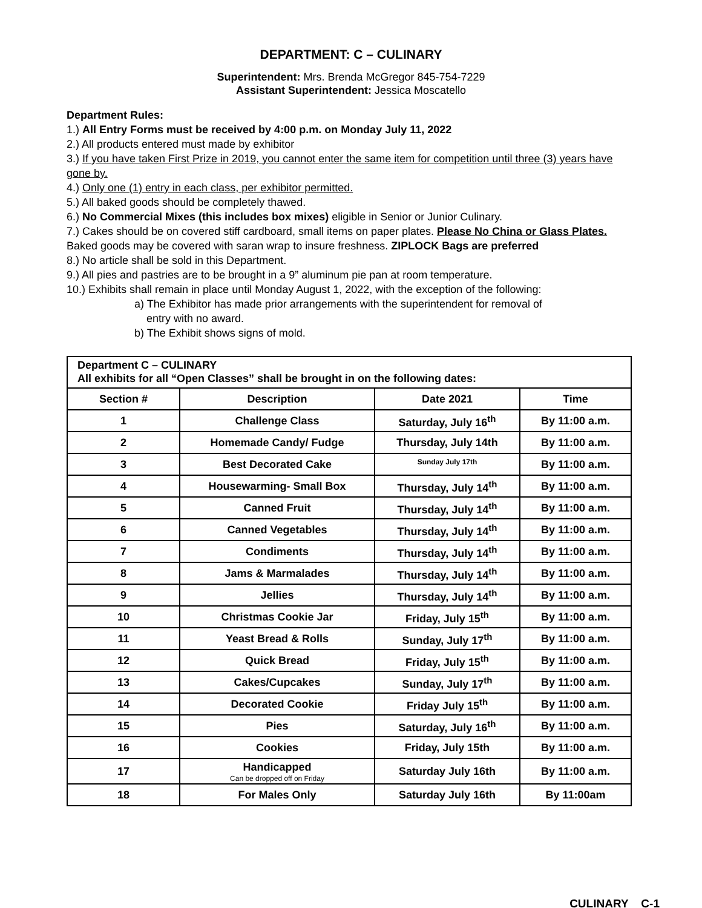DEPARTMENT: C – CULINARY
Superintendent: Mrs. Brenda McGregor 845-754-7229
Assistant Superintendent: Jessica Moscatello
Department Rules:
1.) All Entry Forms must be received by 4:00 p.m. on Monday July 11, 2022
2.) All products entered must made by exhibitor
3.) If you have taken First Prize in 2019, you cannot enter the same item for competition until three (3) years have gone by.
4.) Only one (1) entry in each class, per exhibitor permitted.
5.) All baked goods should be completely thawed.
6.) No Commercial Mixes (this includes box mixes) eligible in Senior or Junior Culinary.
7.) Cakes should be on covered stiff cardboard, small items on paper plates. Please No China or Glass Plates. Baked goods may be covered with saran wrap to insure freshness. ZIPLOCK Bags are preferred
8.) No article shall be sold in this Department.
9.) All pies and pastries are to be brought in a 9” aluminum pie pan at room temperature.
10.) Exhibits shall remain in place until Monday August 1, 2022, with the exception of the following:
a) The Exhibitor has made prior arrangements with the superintendent for removal of
entry with no award.
b) The Exhibit shows signs of mold.
| Department C – CULINARY All exhibits for all “Open Classes” shall be brought in on the following dates: | | | |
| Section # | Description | Date 2021 | Time |
| 1 | Challenge Class | Saturday, July 16<sup>th</sup> | By 11:00 a.m. |
| 2 | Homemade Candy/ Fudge | Thursday, July 14th | By 11:00 a.m. |
| 3 | Best Decorated Cake | Sunday July 17th | By 11:00 a.m. |
| 4 | Housewarming- Small Box | Thursday, July 14<sup>th</sup> | By 11:00 a.m. |
| 5 | Canned Fruit | Thursday, July 14<sup>th</sup> | By 11:00 a.m. |
| 6 | Canned Vegetables | Thursday, July 14<sup>th</sup> | By 11:00 a.m. |
| 7 | Condiments | Thursday, July 14<sup>th</sup> | By 11:00 a.m. |
| 8 | Jams & Marmalades | Thursday, July 14<sup>th</sup> | By 11:00 a.m. |
| 9 | Jellies | Thursday, July 14<sup>th</sup> | By 11:00 a.m. |
| 10 | Christmas Cookie Jar | Friday, July 15<sup>th</sup> | By 11:00 a.m. |
| 11 | Yeast Bread & Rolls | Sunday, July 17<sup>th</sup> | By 11:00 a.m. |
| 12 | Quick Bread | Friday, July 15<sup>th</sup> | By 11:00 a.m. |
| 13 | Cakes/Cupcakes | Sunday, July 17<sup>th</sup> | By 11:00 a.m. |
| 14 | Decorated Cookie | Friday July 15<sup>th</sup> | By 11:00 a.m. |
| 15 | Pies | Saturday, July 16<sup>th</sup> | By 11:00 a.m. |
| 16 | Cookies | Friday, July 15th | By 11:00 a.m. |
| 17 | Handicapped Can be dropped off on Friday | Saturday July 16th | By 11:00 a.m. |
| 18 | For Males Only | Saturday July 16th | By 11:00am |
CULINARY C-1